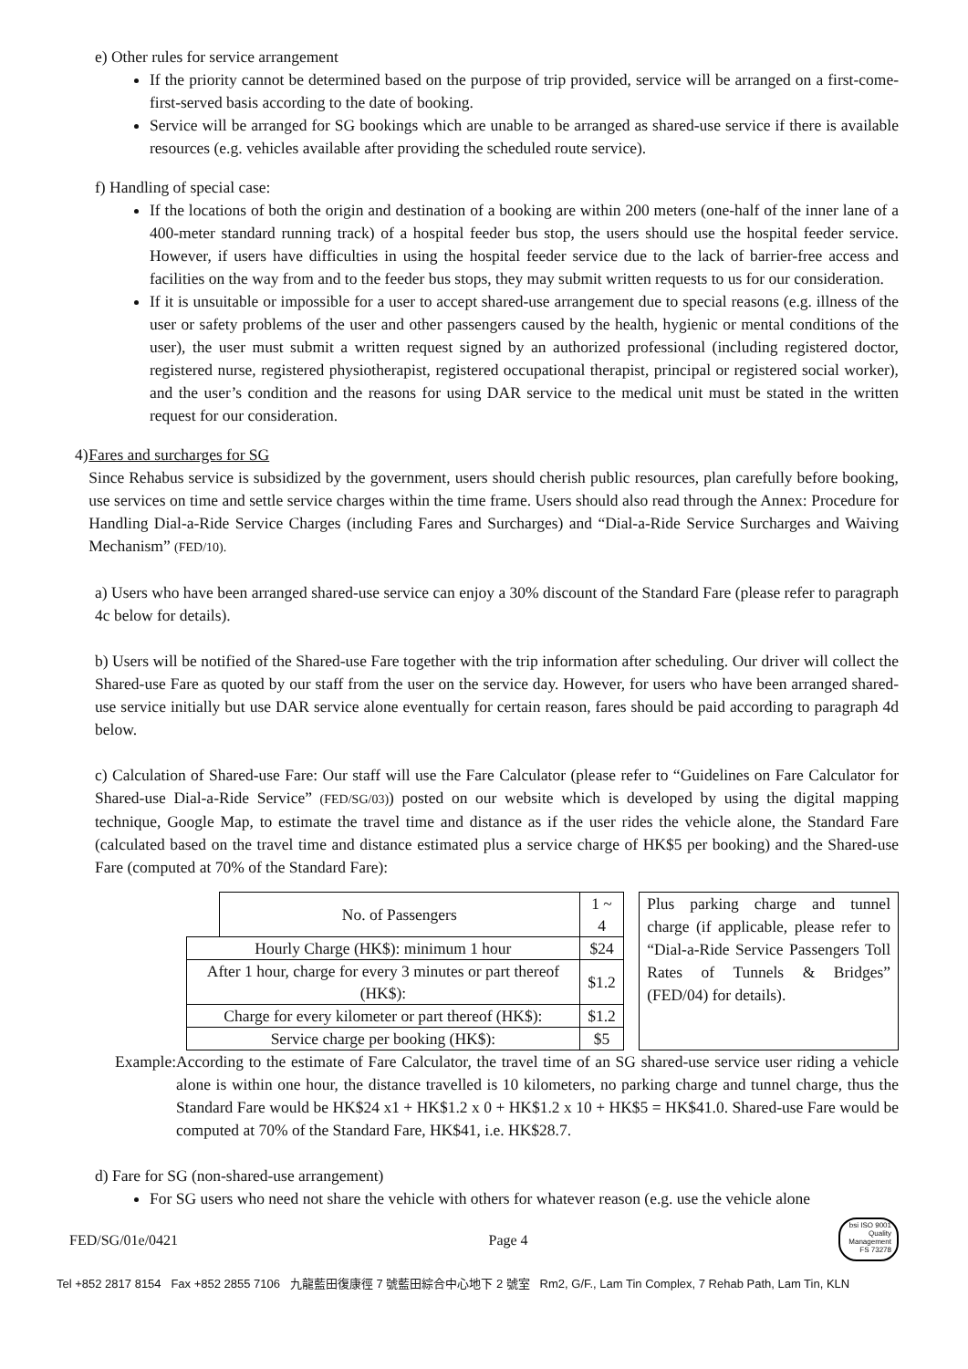e) Other rules for service arrangement
If the priority cannot be determined based on the purpose of trip provided, service will be arranged on a first-come-first-served basis according to the date of booking.
Service will be arranged for SG bookings which are unable to be arranged as shared-use service if there is available resources (e.g. vehicles available after providing the scheduled route service).
f) Handling of special case:
If the locations of both the origin and destination of a booking are within 200 meters (one-half of the inner lane of a 400-meter standard running track) of a hospital feeder bus stop, the users should use the hospital feeder service. However, if users have difficulties in using the hospital feeder service due to the lack of barrier-free access and facilities on the way from and to the feeder bus stops, they may submit written requests to us for our consideration.
If it is unsuitable or impossible for a user to accept shared-use arrangement due to special reasons (e.g. illness of the user or safety problems of the user and other passengers caused by the health, hygienic or mental conditions of the user), the user must submit a written request signed by an authorized professional (including registered doctor, registered nurse, registered physiotherapist, registered occupational therapist, principal or registered social worker), and the user’s condition and the reasons for using DAR service to the medical unit must be stated in the written request for our consideration.
4) Fares and surcharges for SG
Since Rehabus service is subsidized by the government, users should cherish public resources, plan carefully before booking, use services on time and settle service charges within the time frame. Users should also read through the Annex: Procedure for Handling Dial-a-Ride Service Charges (including Fares and Surcharges) and “Dial-a-Ride Service Surcharges and Waiving Mechanism” (FED/10).
a) Users who have been arranged shared-use service can enjoy a 30% discount of the Standard Fare (please refer to paragraph 4c below for details).
b) Users will be notified of the Shared-use Fare together with the trip information after scheduling. Our driver will collect the Shared-use Fare as quoted by our staff from the user on the service day. However, for users who have been arranged shared-use service initially but use DAR service alone eventually for certain reason, fares should be paid according to paragraph 4d below.
c) Calculation of Shared-use Fare: Our staff will use the Fare Calculator (please refer to “Guidelines on Fare Calculator for Shared-use Dial-a-Ride Service” (FED/SG/03)) posted on our website which is developed by using the digital mapping technique, Google Map, to estimate the travel time and distance as if the user rides the vehicle alone, the Standard Fare (calculated based on the travel time and distance estimated plus a service charge of HK$5 per booking) and the Shared-use Fare (computed at 70% of the Standard Fare):
| | No. of Passengers | 1 ~ 4 |
| Hourly Charge (HK$): minimum 1 hour | | $24 |
| After 1 hour, charge for every 3 minutes or part thereof (HK$): | | $1.2 |
| Charge for every kilometer or part thereof (HK$): | | $1.2 |
| Service charge per booking (HK$): | | $5 |
Plus parking charge and tunnel charge (if applicable, please refer to “Dial-a-Ride Service Passengers Toll Rates of Tunnels & Bridges” (FED/04) for details).
Example:
According to the estimate of Fare Calculator, the travel time of an SG shared-use service user riding a vehicle alone is within one hour, the distance travelled is 10 kilometers, no parking charge and tunnel charge, thus the Standard Fare would be HK$24 x1 + HK$1.2 x 0 + HK$1.2 x 10 + HK$5 = HK$41.0. Shared-use Fare would be computed at 70% of the Standard Fare, HK$41, i.e. HK$28.7.
d) Fare for SG (non-shared-use arrangement)
For SG users who need not share the vehicle with others for whatever reason (e.g. use the vehicle alone
FED/SG/01e/0421 Page 4
bsi ISO 9001 Quality Management
FS 73278
Tel +852 2817 8154 Fax +852 2855 7106 九龍藍田復康徑 7 號藍田綜合中心地下 2 號室 Rm2, G/F., Lam Tin Complex, 7 Rehab Path, Lam Tin, KLN